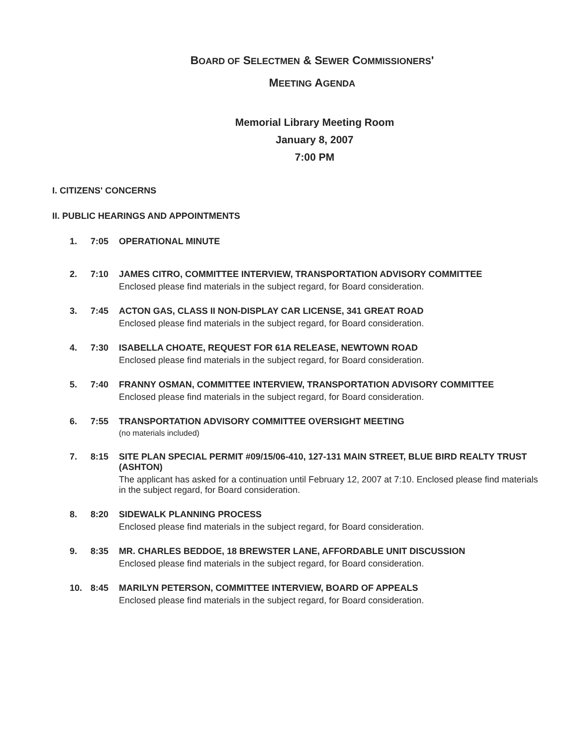BOARD OF SELECTMEN & SEWER COMMISSIONERS'
MEETING AGENDA
Memorial Library Meeting Room
January 8, 2007
7:00 PM
I. CITIZENS' CONCERNS
II. PUBLIC HEARINGS AND APPOINTMENTS
1. 7:05 OPERATIONAL MINUTE
2. 7:10 JAMES CITRO, COMMITTEE INTERVIEW, TRANSPORTATION ADVISORY COMMITTEE
Enclosed please find materials in the subject regard, for Board consideration.
3. 7:45 ACTON GAS, CLASS II NON-DISPLAY CAR LICENSE, 341 GREAT ROAD
Enclosed please find materials in the subject regard, for Board consideration.
4. 7:30 ISABELLA CHOATE, REQUEST FOR 61A RELEASE, NEWTOWN ROAD
Enclosed please find materials in the subject regard, for Board consideration.
5. 7:40 FRANNY OSMAN, COMMITTEE INTERVIEW, TRANSPORTATION ADVISORY COMMITTEE
Enclosed please find materials in the subject regard, for Board consideration.
6. 7:55 TRANSPORTATION ADVISORY COMMITTEE OVERSIGHT MEETING
(no materials included)
7. 8:15 SITE PLAN SPECIAL PERMIT #09/15/06-410, 127-131 MAIN STREET, BLUE BIRD REALTY TRUST (ASHTON)
The applicant has asked for a continuation until February 12, 2007 at 7:10. Enclosed please find materials in the subject regard, for Board consideration.
8. 8:20 SIDEWALK PLANNING PROCESS
Enclosed please find materials in the subject regard, for Board consideration.
9. 8:35 MR. CHARLES BEDDOE, 18 BREWSTER LANE, AFFORDABLE UNIT DISCUSSION
Enclosed please find materials in the subject regard, for Board consideration.
10. 8:45 MARILYN PETERSON, COMMITTEE INTERVIEW, BOARD OF APPEALS
Enclosed please find materials in the subject regard, for Board consideration.